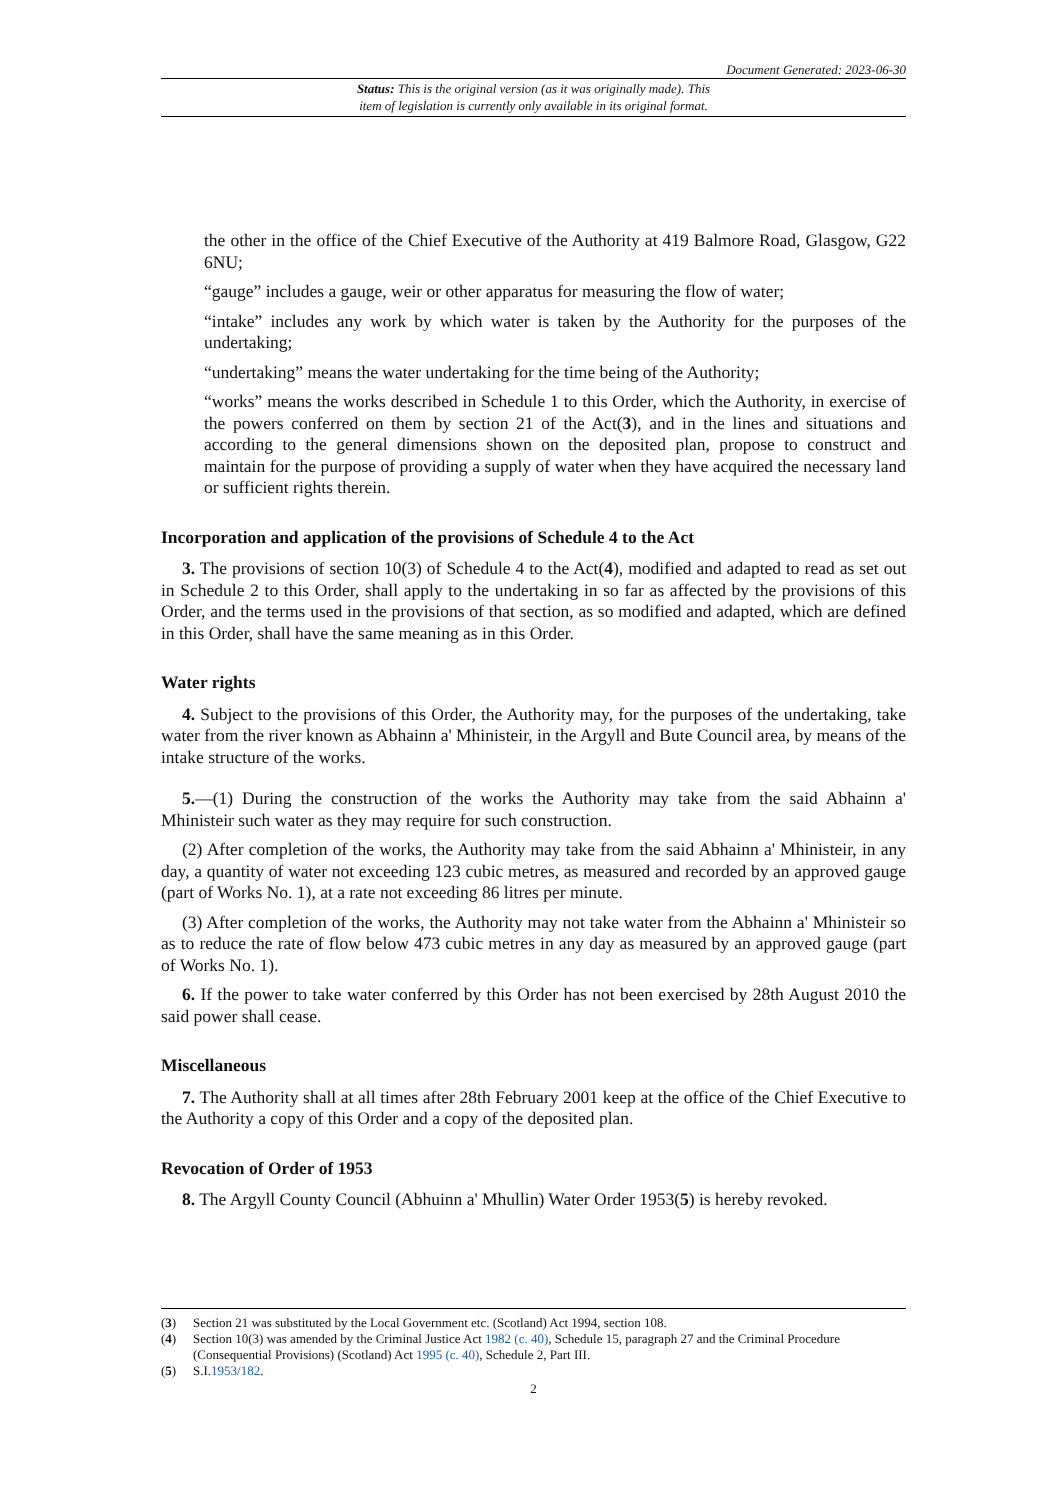Document Generated: 2023-06-30
Status: This is the original version (as it was originally made). This
item of legislation is currently only available in its original format.
the other in the office of the Chief Executive of the Authority at 419 Balmore Road, Glasgow, G22 6NU;
“gauge” includes a gauge, weir or other apparatus for measuring the flow of water;
“intake” includes any work by which water is taken by the Authority for the purposes of the undertaking;
“undertaking” means the water undertaking for the time being of the Authority;
“works” means the works described in Schedule 1 to this Order, which the Authority, in exercise of the powers conferred on them by section 21 of the Act(3), and in the lines and situations and according to the general dimensions shown on the deposited plan, propose to construct and maintain for the purpose of providing a supply of water when they have acquired the necessary land or sufficient rights therein.
Incorporation and application of the provisions of Schedule 4 to the Act
3. The provisions of section 10(3) of Schedule 4 to the Act(4), modified and adapted to read as set out in Schedule 2 to this Order, shall apply to the undertaking in so far as affected by the provisions of this Order, and the terms used in the provisions of that section, as so modified and adapted, which are defined in this Order, shall have the same meaning as in this Order.
Water rights
4. Subject to the provisions of this Order, the Authority may, for the purposes of the undertaking, take water from the river known as Abhainn a' Mhinisteir, in the Argyll and Bute Council area, by means of the intake structure of the works.
5.—(1) During the construction of the works the Authority may take from the said Abhainn a' Mhinisteir such water as they may require for such construction.
(2) After completion of the works, the Authority may take from the said Abhainn a' Mhinisteir, in any day, a quantity of water not exceeding 123 cubic metres, as measured and recorded by an approved gauge (part of Works No. 1), at a rate not exceeding 86 litres per minute.
(3) After completion of the works, the Authority may not take water from the Abhainn a' Mhinisteir so as to reduce the rate of flow below 473 cubic metres in any day as measured by an approved gauge (part of Works No. 1).
6. If the power to take water conferred by this Order has not been exercised by 28th August 2010 the said power shall cease.
Miscellaneous
7. The Authority shall at all times after 28th February 2001 keep at the office of the Chief Executive to the Authority a copy of this Order and a copy of the deposited plan.
Revocation of Order of 1953
8. The Argyll County Council (Abhuinn a' Mhullin) Water Order 1953(5) is hereby revoked.
(3) Section 21 was substituted by the Local Government etc. (Scotland) Act 1994, section 108.
(4) Section 10(3) was amended by the Criminal Justice Act 1982 (c. 40), Schedule 15, paragraph 27 and the Criminal Procedure (Consequential Provisions) (Scotland) Act 1995 (c. 40), Schedule 2, Part III.
(5) S.I.1953/182.
2